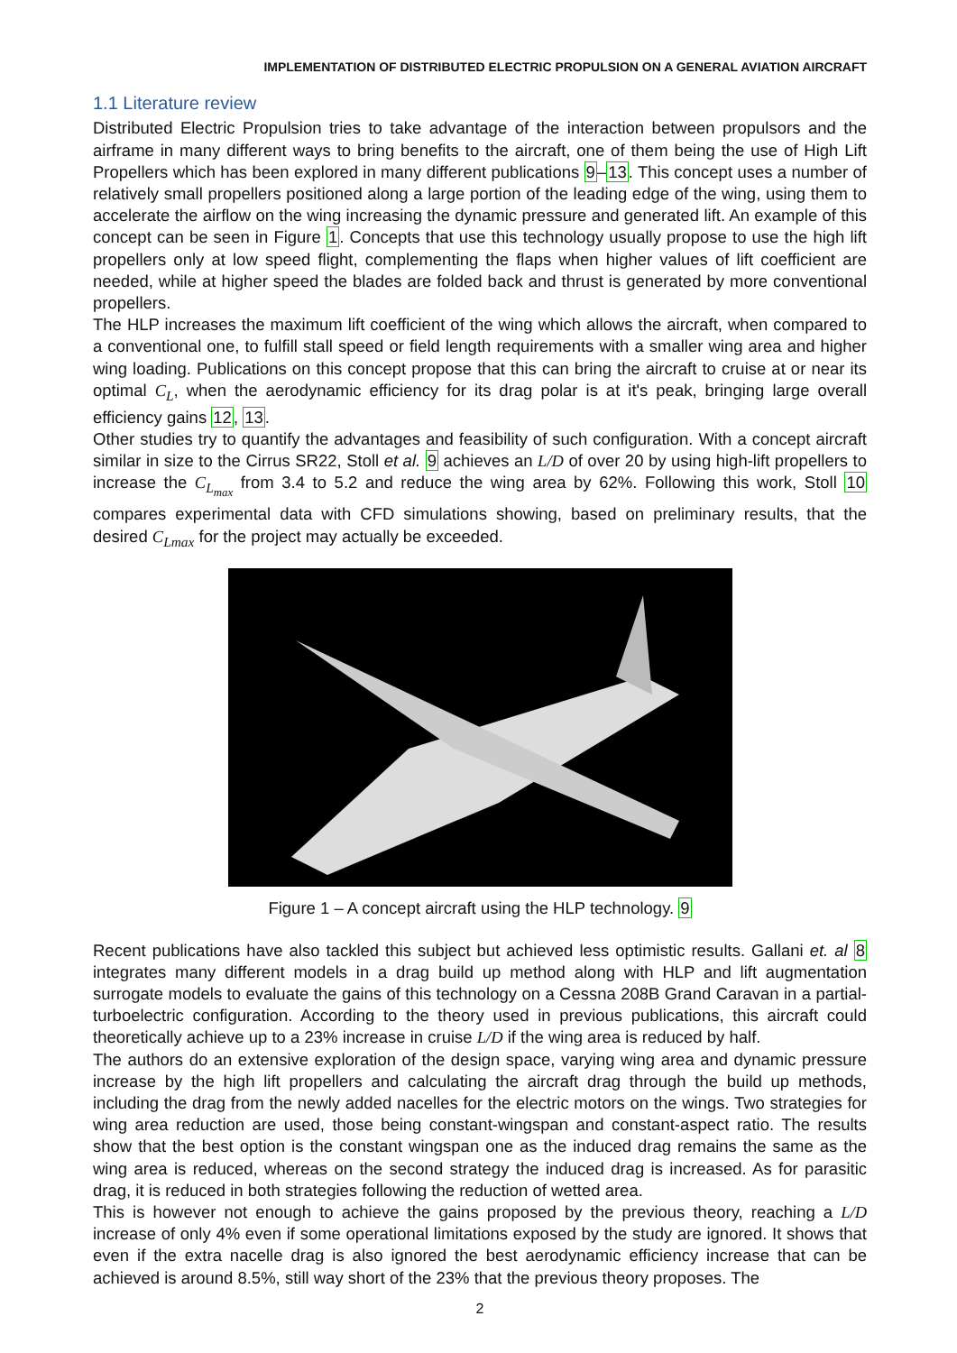IMPLEMENTATION OF DISTRIBUTED ELECTRIC PROPULSION ON A GENERAL AVIATION AIRCRAFT
1.1 Literature review
Distributed Electric Propulsion tries to take advantage of the interaction between propulsors and the airframe in many different ways to bring benefits to the aircraft, one of them being the use of High Lift Propellers which has been explored in many different publications 9–13. This concept uses a number of relatively small propellers positioned along a large portion of the leading edge of the wing, using them to accelerate the airflow on the wing increasing the dynamic pressure and generated lift. An example of this concept can be seen in Figure 1. Concepts that use this technology usually propose to use the high lift propellers only at low speed flight, complementing the flaps when higher values of lift coefficient are needed, while at higher speed the blades are folded back and thrust is generated by more conventional propellers.
The HLP increases the maximum lift coefficient of the wing which allows the aircraft, when compared to a conventional one, to fulfill stall speed or field length requirements with a smaller wing area and higher wing loading. Publications on this concept propose that this can bring the aircraft to cruise at or near its optimal C<sub>L</sub>, when the aerodynamic efficiency for its drag polar is at it's peak, bringing large overall efficiency gains 12, 13.
Other studies try to quantify the advantages and feasibility of such configuration. With a concept aircraft similar in size to the Cirrus SR22, Stoll et al. 9 achieves an L/D of over 20 by using high-lift propellers to increase the C<sub>L<sub>max</sub></sub> from 3.4 to 5.2 and reduce the wing area by 62%. Following this work, Stoll 10 compares experimental data with CFD simulations showing, based on preliminary results, that the desired C<sub>Lmax</sub> for the project may actually be exceeded.
Figure 1 – A concept aircraft using the HLP technology. 9
Recent publications have also tackled this subject but achieved less optimistic results. Gallani et. al 8 integrates many different models in a drag build up method along with HLP and lift augmentation surrogate models to evaluate the gains of this technology on a Cessna 208B Grand Caravan in a partial-turboelectric configuration. According to the theory used in previous publications, this aircraft could theoretically achieve up to a 23% increase in cruise L/D if the wing area is reduced by half.
The authors do an extensive exploration of the design space, varying wing area and dynamic pressure increase by the high lift propellers and calculating the aircraft drag through the build up methods, including the drag from the newly added nacelles for the electric motors on the wings. Two strategies for wing area reduction are used, those being constant-wingspan and constant-aspect ratio. The results show that the best option is the constant wingspan one as the induced drag remains the same as the wing area is reduced, whereas on the second strategy the induced drag is increased. As for parasitic drag, it is reduced in both strategies following the reduction of wetted area.
This is however not enough to achieve the gains proposed by the previous theory, reaching a L/D increase of only 4% even if some operational limitations exposed by the study are ignored. It shows that even if the extra nacelle drag is also ignored the best aerodynamic efficiency increase that can be achieved is around 8.5%, still way short of the 23% that the previous theory proposes. The
2